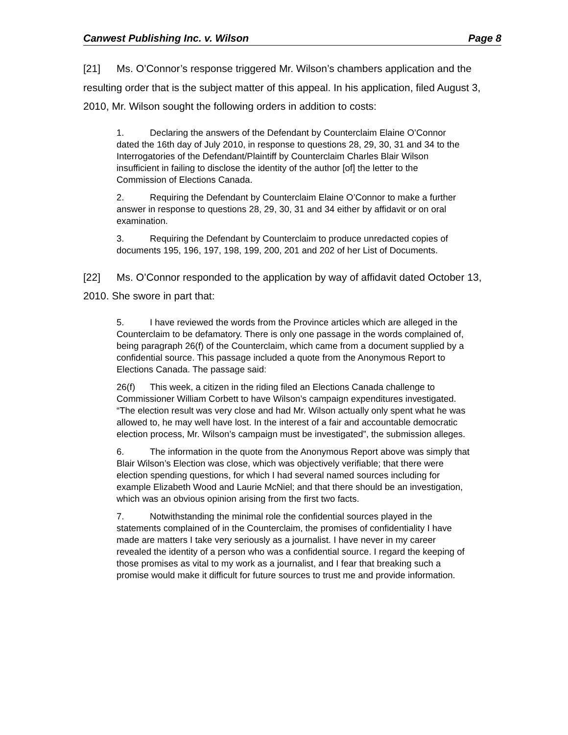Canwest Publishing Inc. v. Wilson Page 8
[21] Ms. O’Connor’s response triggered Mr. Wilson’s chambers application and the resulting order that is the subject matter of this appeal. In his application, filed August 3, 2010, Mr. Wilson sought the following orders in addition to costs:
1. Declaring the answers of the Defendant by Counterclaim Elaine O’Connor dated the 16th day of July 2010, in response to questions 28, 29, 30, 31 and 34 to the Interrogatories of the Defendant/Plaintiff by Counterclaim Charles Blair Wilson insufficient in failing to disclose the identity of the author [of] the letter to the Commission of Elections Canada.
2. Requiring the Defendant by Counterclaim Elaine O’Connor to make a further answer in response to questions 28, 29, 30, 31 and 34 either by affidavit or on oral examination.
3. Requiring the Defendant by Counterclaim to produce unredacted copies of documents 195, 196, 197, 198, 199, 200, 201 and 202 of her List of Documents.
[22] Ms. O’Connor responded to the application by way of affidavit dated October 13, 2010. She swore in part that:
5. I have reviewed the words from the Province articles which are alleged in the Counterclaim to be defamatory. There is only one passage in the words complained of, being paragraph 26(f) of the Counterclaim, which came from a document supplied by a confidential source. This passage included a quote from the Anonymous Report to Elections Canada. The passage said:
26(f) This week, a citizen in the riding filed an Elections Canada challenge to Commissioner William Corbett to have Wilson’s campaign expenditures investigated. “The election result was very close and had Mr. Wilson actually only spent what he was allowed to, he may well have lost. In the interest of a fair and accountable democratic election process, Mr. Wilson’s campaign must be investigated”, the submission alleges.
6. The information in the quote from the Anonymous Report above was simply that Blair Wilson’s Election was close, which was objectively verifiable; that there were election spending questions, for which I had several named sources including for example Elizabeth Wood and Laurie McNiel; and that there should be an investigation, which was an obvious opinion arising from the first two facts.
7. Notwithstanding the minimal role the confidential sources played in the statements complained of in the Counterclaim, the promises of confidentiality I have made are matters I take very seriously as a journalist. I have never in my career revealed the identity of a person who was a confidential source. I regard the keeping of those promises as vital to my work as a journalist, and I fear that breaking such a promise would make it difficult for future sources to trust me and provide information.